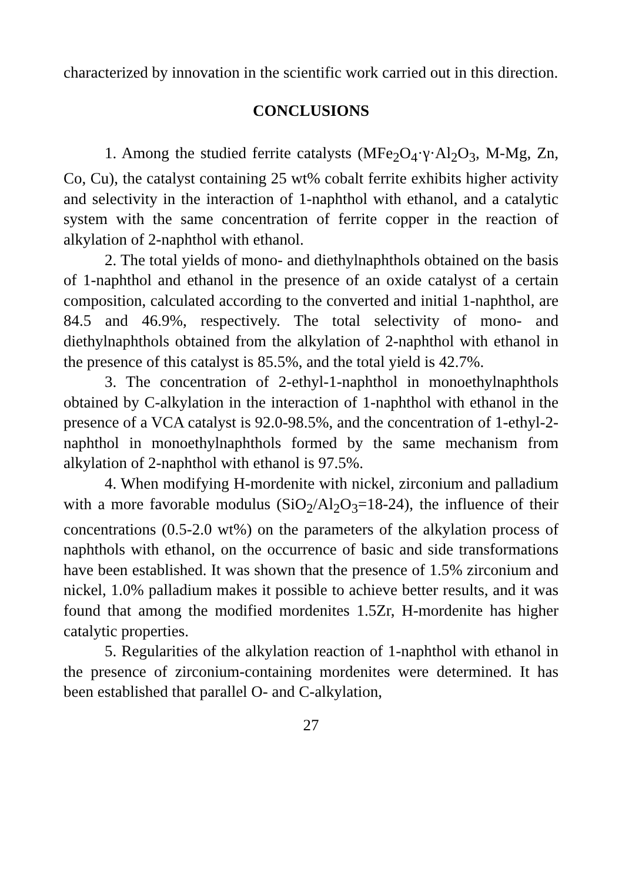characterized by innovation in the scientific work carried out in this direction.
CONCLUSIONS
1. Among the studied ferrite catalysts (MFe<sub>2</sub>O<sub>4</sub>·γ·Al<sub>2</sub>O<sub>3</sub>, M-Mg, Zn, Co, Cu), the catalyst containing 25 wt% cobalt ferrite exhibits higher activity and selectivity in the interaction of 1-naphthol with ethanol, and a catalytic system with the same concentration of ferrite copper in the reaction of alkylation of 2-naphthol with ethanol.
2. The total yields of mono- and diethylnaphthols obtained on the basis of 1-naphthol and ethanol in the presence of an oxide catalyst of a certain composition, calculated according to the converted and initial 1-naphthol, are 84.5 and 46.9%, respectively. The total selectivity of mono- and diethylnaphthols obtained from the alkylation of 2-naphthol with ethanol in the presence of this catalyst is 85.5%, and the total yield is 42.7%.
3. The concentration of 2-ethyl-1-naphthol in monoethylnaphthols obtained by C-alkylation in the interaction of 1-naphthol with ethanol in the presence of a VCA catalyst is 92.0-98.5%, and the concentration of 1-ethyl-2-naphthol in monoethylnaphthols formed by the same mechanism from alkylation of 2-naphthol with ethanol is 97.5%.
4. When modifying H-mordenite with nickel, zirconium and palladium with a more favorable modulus (SiO<sub>2</sub>/Al<sub>2</sub>O<sub>3</sub>=18-24), the influence of their concentrations (0.5-2.0 wt%) on the parameters of the alkylation process of naphthols with ethanol, on the occurrence of basic and side transformations have been established. It was shown that the presence of 1.5% zirconium and nickel, 1.0% palladium makes it possible to achieve better results, and it was found that among the modified mordenites 1.5Zr, H-mordenite has higher catalytic properties.
5. Regularities of the alkylation reaction of 1-naphthol with ethanol in the presence of zirconium-containing mordenites were determined. It has been established that parallel O- and C-alkylation,
27